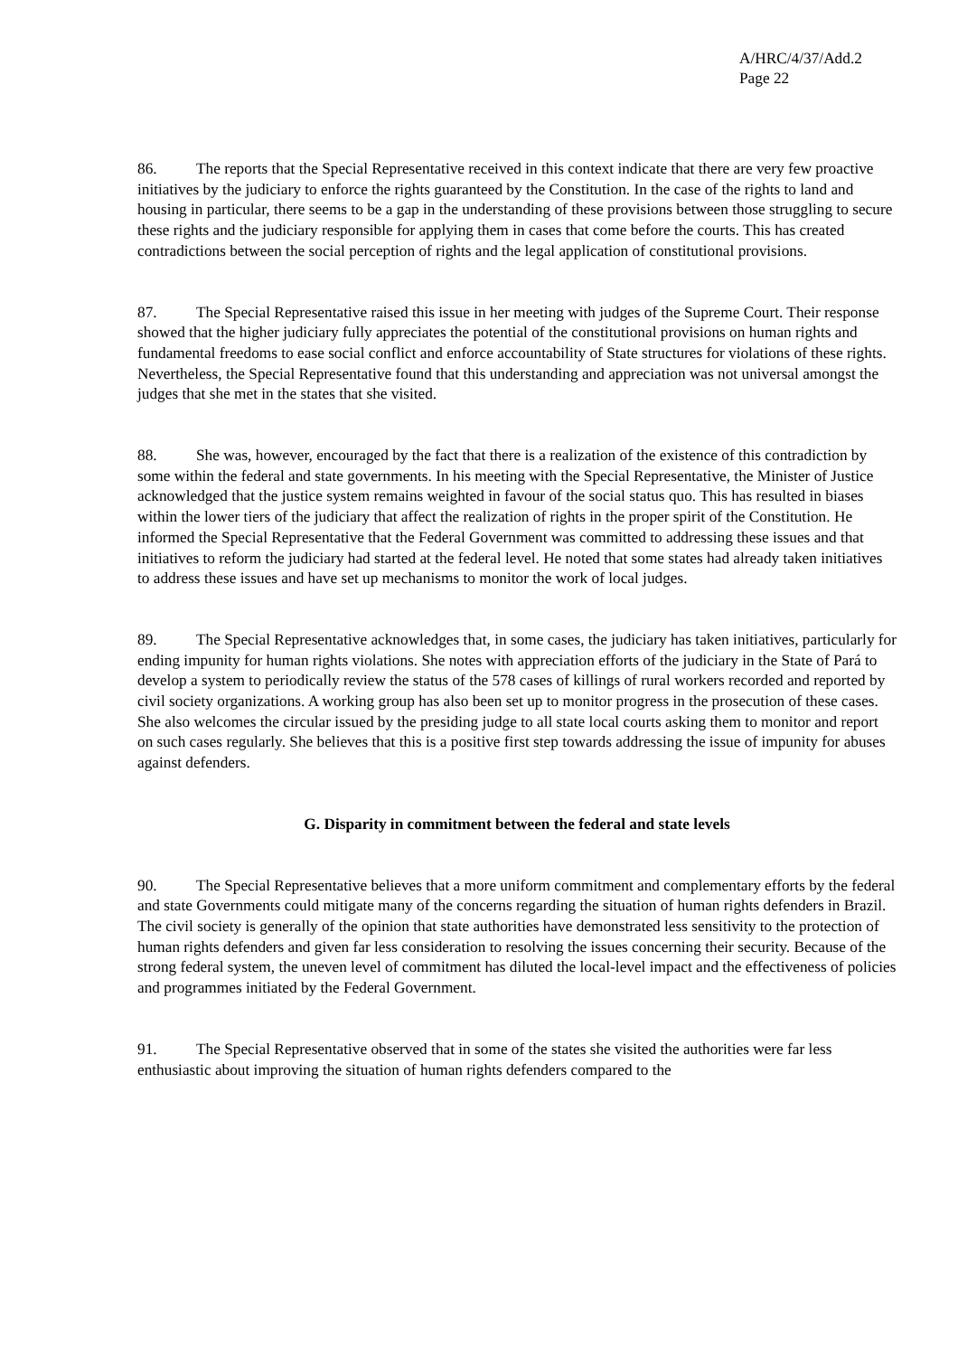A/HRC/4/37/Add.2
Page 22
86. The reports that the Special Representative received in this context indicate that there are very few proactive initiatives by the judiciary to enforce the rights guaranteed by the Constitution. In the case of the rights to land and housing in particular, there seems to be a gap in the understanding of these provisions between those struggling to secure these rights and the judiciary responsible for applying them in cases that come before the courts. This has created contradictions between the social perception of rights and the legal application of constitutional provisions.
87. The Special Representative raised this issue in her meeting with judges of the Supreme Court. Their response showed that the higher judiciary fully appreciates the potential of the constitutional provisions on human rights and fundamental freedoms to ease social conflict and enforce accountability of State structures for violations of these rights. Nevertheless, the Special Representative found that this understanding and appreciation was not universal amongst the judges that she met in the states that she visited.
88. She was, however, encouraged by the fact that there is a realization of the existence of this contradiction by some within the federal and state governments. In his meeting with the Special Representative, the Minister of Justice acknowledged that the justice system remains weighted in favour of the social status quo. This has resulted in biases within the lower tiers of the judiciary that affect the realization of rights in the proper spirit of the Constitution. He informed the Special Representative that the Federal Government was committed to addressing these issues and that initiatives to reform the judiciary had started at the federal level. He noted that some states had already taken initiatives to address these issues and have set up mechanisms to monitor the work of local judges.
89. The Special Representative acknowledges that, in some cases, the judiciary has taken initiatives, particularly for ending impunity for human rights violations. She notes with appreciation efforts of the judiciary in the State of Pará to develop a system to periodically review the status of the 578 cases of killings of rural workers recorded and reported by civil society organizations. A working group has also been set up to monitor progress in the prosecution of these cases. She also welcomes the circular issued by the presiding judge to all state local courts asking them to monitor and report on such cases regularly. She believes that this is a positive first step towards addressing the issue of impunity for abuses against defenders.
G. Disparity in commitment between the federal and state levels
90. The Special Representative believes that a more uniform commitment and complementary efforts by the federal and state Governments could mitigate many of the concerns regarding the situation of human rights defenders in Brazil. The civil society is generally of the opinion that state authorities have demonstrated less sensitivity to the protection of human rights defenders and given far less consideration to resolving the issues concerning their security. Because of the strong federal system, the uneven level of commitment has diluted the local-level impact and the effectiveness of policies and programmes initiated by the Federal Government.
91. The Special Representative observed that in some of the states she visited the authorities were far less enthusiastic about improving the situation of human rights defenders compared to the